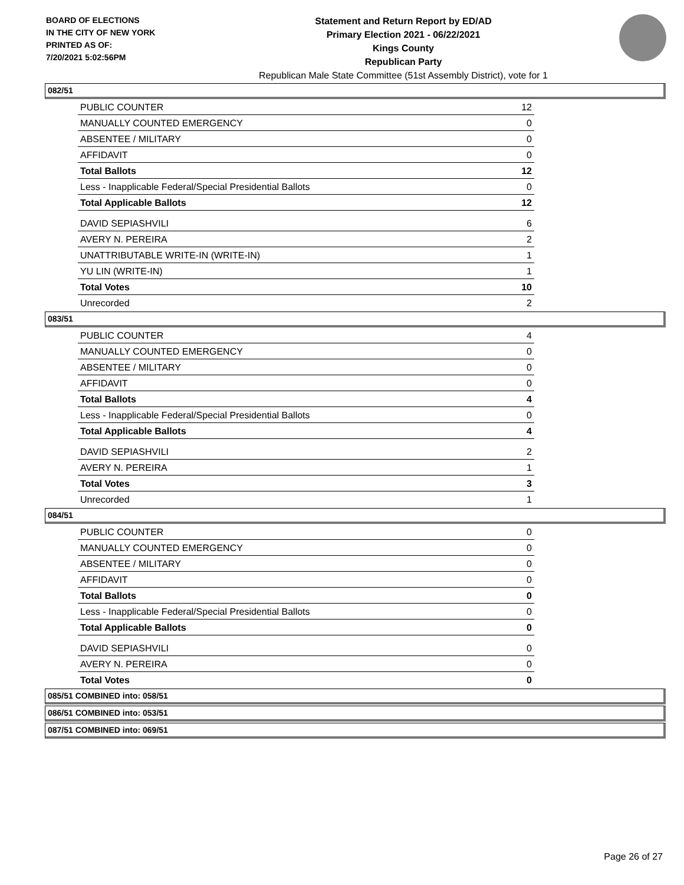BOARD OF ELECTIONS
IN THE CITY OF NEW YORK
PRINTED AS OF:
7/20/2021 5:02:56PM
Statement and Return Report by ED/AD
Primary Election 2021 - 06/22/2021
Kings County
Republican Party
Republican Male State Committee (51st Assembly District), vote for 1
082/51
| PUBLIC COUNTER | 12 |
| MANUALLY COUNTED EMERGENCY | 0 |
| ABSENTEE / MILITARY | 0 |
| AFFIDAVIT | 0 |
| Total Ballots | 12 |
| Less - Inapplicable Federal/Special Presidential Ballots | 0 |
| Total Applicable Ballots | 12 |
| DAVID SEPIASHVILI | 6 |
| AVERY N. PEREIRA | 2 |
| UNATTRIBUTABLE WRITE-IN (WRITE-IN) | 1 |
| YU LIN (WRITE-IN) | 1 |
| Total Votes | 10 |
| Unrecorded | 2 |
083/51
| PUBLIC COUNTER | 4 |
| MANUALLY COUNTED EMERGENCY | 0 |
| ABSENTEE / MILITARY | 0 |
| AFFIDAVIT | 0 |
| Total Ballots | 4 |
| Less - Inapplicable Federal/Special Presidential Ballots | 0 |
| Total Applicable Ballots | 4 |
| DAVID SEPIASHVILI | 2 |
| AVERY N. PEREIRA | 1 |
| Total Votes | 3 |
| Unrecorded | 1 |
084/51
| PUBLIC COUNTER | 0 |
| MANUALLY COUNTED EMERGENCY | 0 |
| ABSENTEE / MILITARY | 0 |
| AFFIDAVIT | 0 |
| Total Ballots | 0 |
| Less - Inapplicable Federal/Special Presidential Ballots | 0 |
| Total Applicable Ballots | 0 |
| DAVID SEPIASHVILI | 0 |
| AVERY N. PEREIRA | 0 |
| Total Votes | 0 |
085/51 COMBINED into: 058/51
086/51 COMBINED into: 053/51
087/51 COMBINED into: 069/51
Page 26 of 27